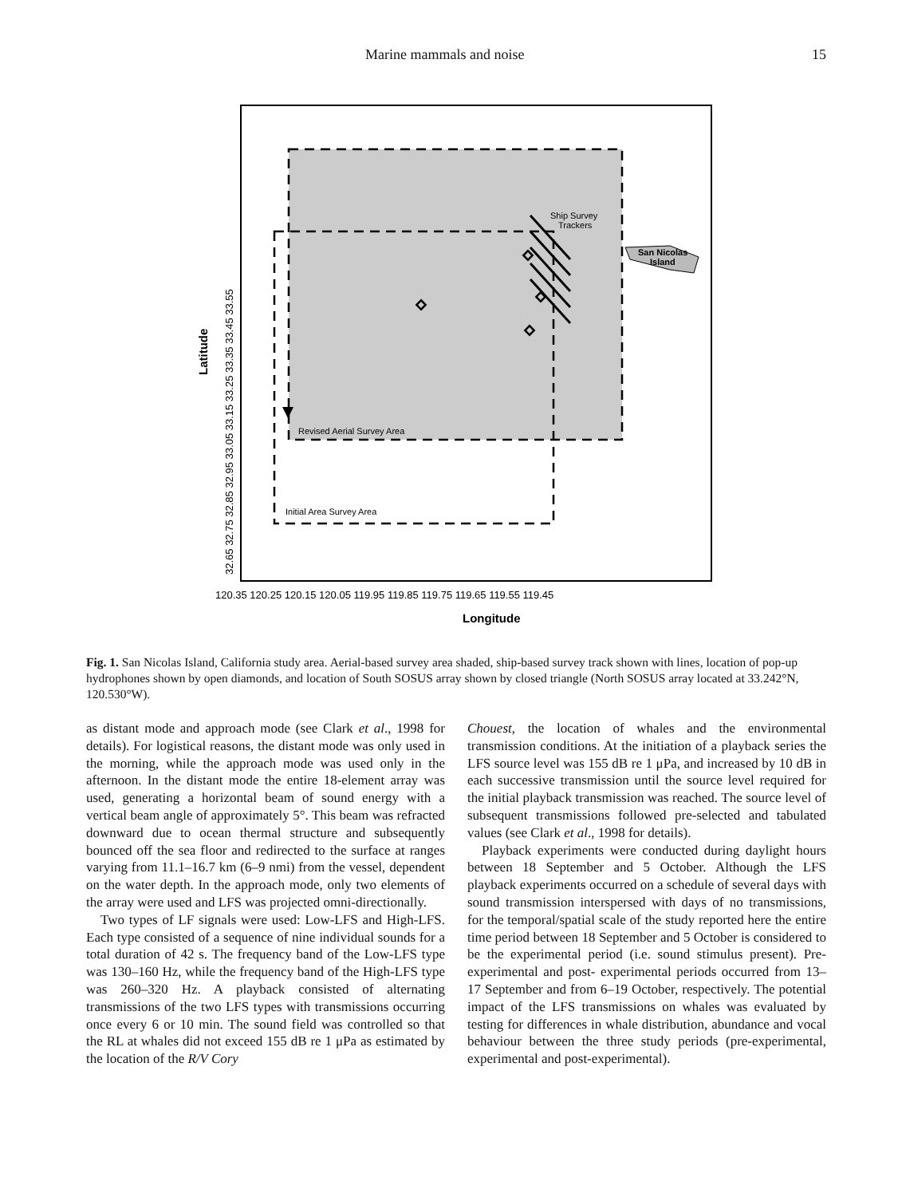Marine mammals and noise 15
San Nicolas
Island
Ship Survey
Trackers
Revised Aerial Survey Area
Initial Area Survey Area
120.35 120.25 120.15 120.05 119.95 119.85 119.75 119.65 119.55 119.45
Longitude
Latitude
32.65 32.75 32.85 32.95 33.05 33.15 33.25 33.35 33.45 33.55
Fig. 1. San Nicolas Island, California study area. Aerial-based survey area shaded, ship-based survey track shown with lines, location of pop-up hydrophones shown by open diamonds, and location of South SOSUS array shown by closed triangle (North SOSUS array located at 33.242°N, 120.530°W).
as distant mode and approach mode (see Clark et al., 1998 for details). For logistical reasons, the distant mode was only used in the morning, while the approach mode was used only in the afternoon. In the distant mode the entire 18-element array was used, generating a horizontal beam of sound energy with a vertical beam angle of approximately 5°. This beam was refracted downward due to ocean thermal structure and subsequently bounced off the sea floor and redirected to the surface at ranges varying from 11.1–16.7 km (6–9 nmi) from the vessel, dependent on the water depth. In the approach mode, only two elements of the array were used and LFS was projected omni-directionally.
Two types of LF signals were used: Low-LFS and High-LFS. Each type consisted of a sequence of nine individual sounds for a total duration of 42 s. The frequency band of the Low-LFS type was 130–160 Hz, while the frequency band of the High-LFS type was 260–320 Hz. A playback consisted of alternating transmissions of the two LFS types with transmissions occurring once every 6 or 10 min. The sound field was controlled so that the RL at whales did not exceed 155 dB re 1 μPa as estimated by the location of the R/V Cory
Chouest, the location of whales and the environmental transmission conditions. At the initiation of a playback series the LFS source level was 155 dB re 1 μPa, and increased by 10 dB in each successive transmission until the source level required for the initial playback transmission was reached. The source level of subsequent transmissions followed pre-selected and tabulated values (see Clark et al., 1998 for details).
Playback experiments were conducted during daylight hours between 18 September and 5 October. Although the LFS playback experiments occurred on a schedule of several days with sound transmission interspersed with days of no transmissions, for the temporal/spatial scale of the study reported here the entire time period between 18 September and 5 October is considered to be the experimental period (i.e. sound stimulus present). Pre-experimental and post- experimental periods occurred from 13–17 September and from 6–19 October, respectively. The potential impact of the LFS transmissions on whales was evaluated by testing for differences in whale distribution, abundance and vocal behaviour between the three study periods (pre-experimental, experimental and post-experimental).